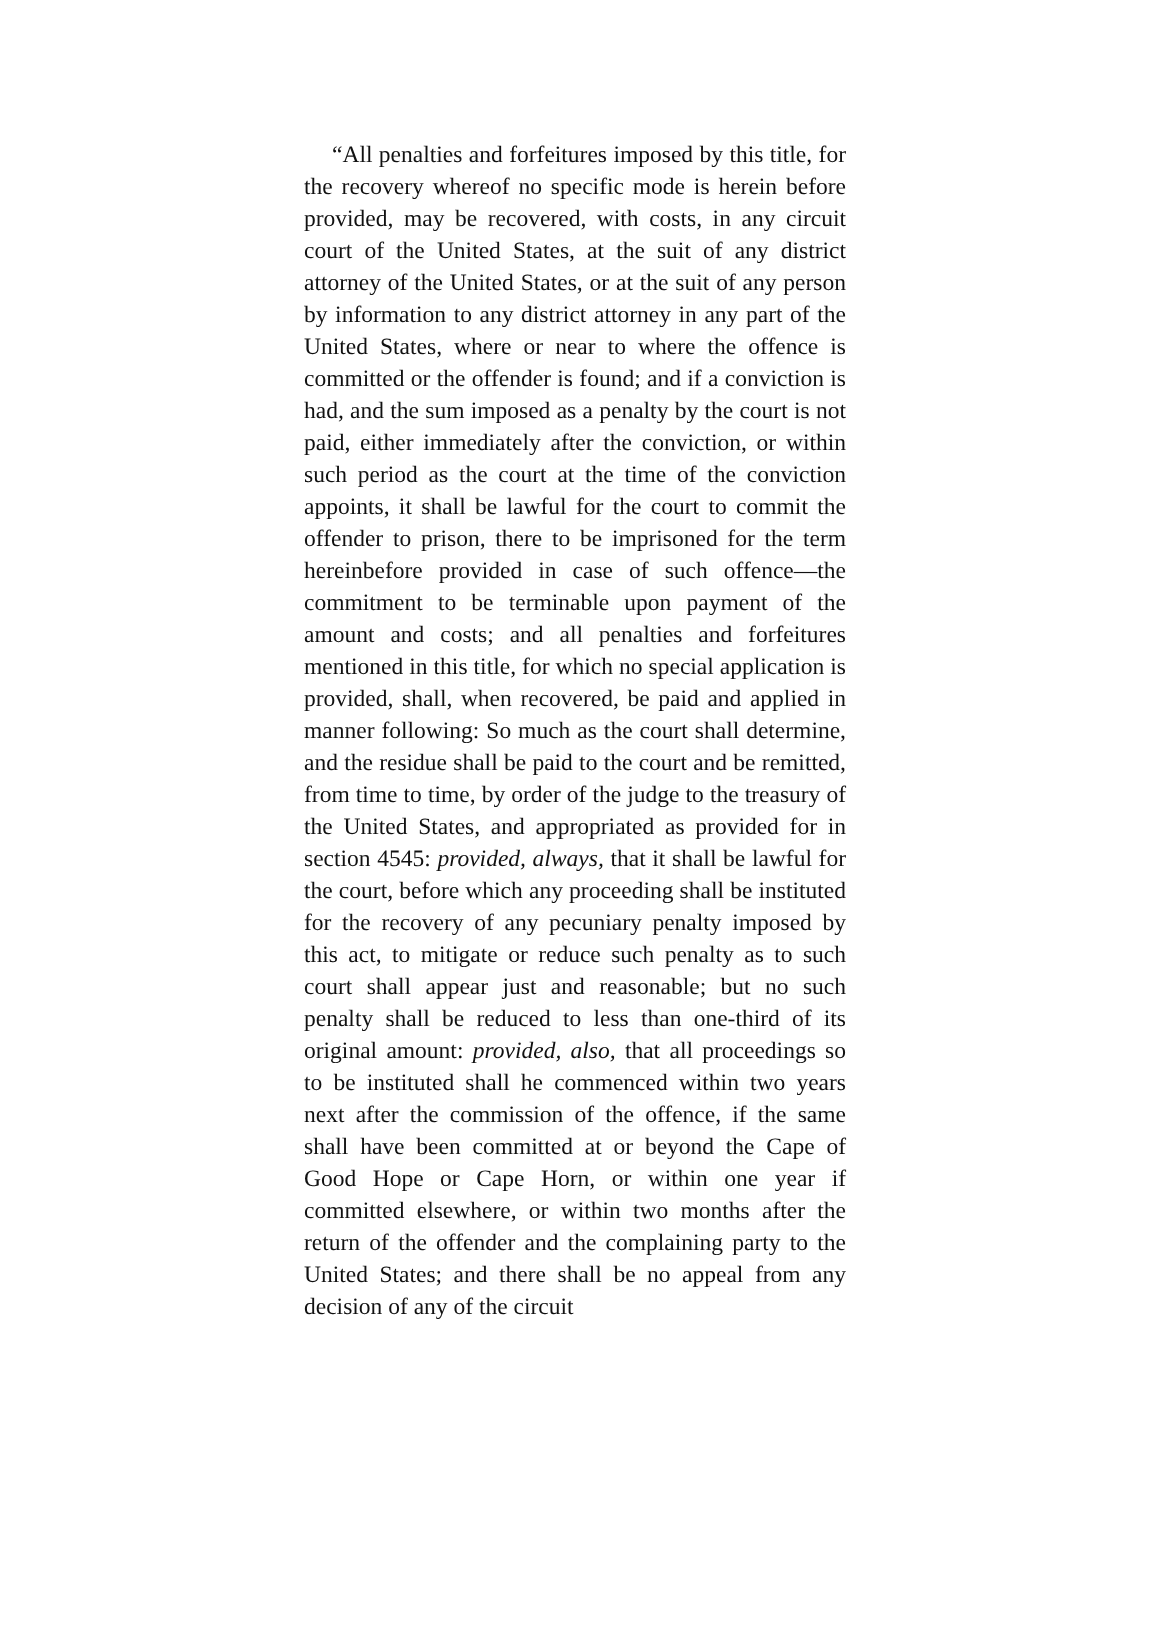“All penalties and forfeitures imposed by this title, for the recovery whereof no specific mode is herein before provided, may be recovered, with costs, in any circuit court of the United States, at the suit of any district attorney of the United States, or at the suit of any person by information to any district attorney in any part of the United States, where or near to where the offence is committed or the offender is found; and if a conviction is had, and the sum imposed as a penalty by the court is not paid, either immediately after the conviction, or within such period as the court at the time of the conviction appoints, it shall be lawful for the court to commit the offender to prison, there to be imprisoned for the term hereinbefore provided in case of such offence—the commitment to be terminable upon payment of the amount and costs; and all penalties and forfeitures mentioned in this title, for which no special application is provided, shall, when recovered, be paid and applied in manner following: So much as the court shall determine, and the residue shall be paid to the court and be remitted, from time to time, by order of the judge to the treasury of the United States, and appropriated as provided for in section 4545: provided, always, that it shall be lawful for the court, before which any proceeding shall be instituted for the recovery of any pecuniary penalty imposed by this act, to mitigate or reduce such penalty as to such court shall appear just and reasonable; but no such penalty shall be reduced to less than one-third of its original amount: provided, also, that all proceedings so to be instituted shall he commenced within two years next after the commission of the offence, if the same shall have been committed at or beyond the Cape of Good Hope or Cape Horn, or within one year if committed elsewhere, or within two months after the return of the offender and the complaining party to the United States; and there shall be no appeal from any decision of any of the circuit